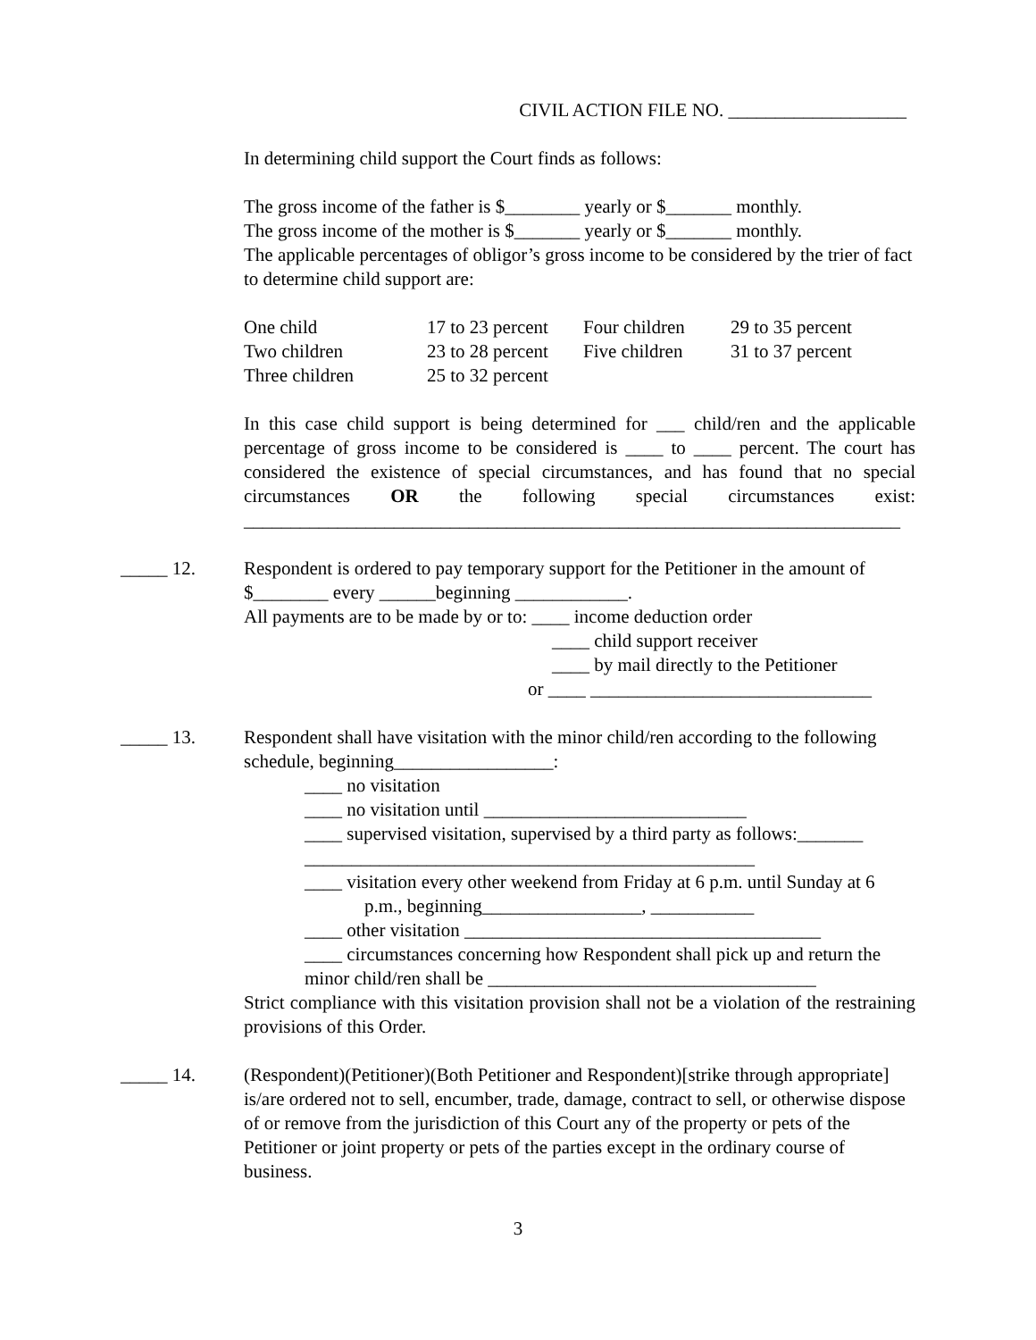CIVIL ACTION FILE NO. ___________________
In determining child support the Court finds as follows:
The gross income of the father is $________ yearly or $_______ monthly.
The gross income of the mother is $_______ yearly or $_______ monthly.
The applicable percentages of obligor’s gross income to be considered by the trier of fact to determine child support are:
| One child | 17 to 23 percent | Four children | 29 to 35 percent |
| Two children | 23 to 28 percent | Five children | 31 to 37 percent |
| Three children | 25 to 32 percent | | |
In this case child support is being determined for ___ child/ren and the applicable percentage of gross income to be considered is ____ to ____ percent. The court has considered the existence of special circumstances, and has found that no special circumstances OR the following special circumstances exist: ______________________________________________________________________
_____ 12. Respondent is ordered to pay temporary support for the Petitioner in the amount of $________ every ______beginning ____________.
All payments are to be made by or to: ____ income deduction order
____ child support receiver
____ by mail directly to the Petitioner
or ____ ______________________________
_____ 13. Respondent shall have visitation with the minor child/ren according to the following schedule, beginning_________________:
____ no visitation
____ no visitation until ____________________________
____ supervised visitation, supervised by a third party as follows:_______ ________________________________________________
____ visitation every other weekend from Friday at 6 p.m. until Sunday at 6 p.m., beginning_________________, ___________
____ other visitation ______________________________________
____ circumstances concerning how Respondent shall pick up and return the minor child/ren shall be ___________________________________
Strict compliance with this visitation provision shall not be a violation of the restraining provisions of this Order.
_____ 14. (Respondent)(Petitioner)(Both Petitioner and Respondent)[strike through appropriate] is/are ordered not to sell, encumber, trade, damage, contract to sell, or otherwise dispose of or remove from the jurisdiction of this Court any of the property or pets of the Petitioner or joint property or pets of the parties except in the ordinary course of business.
3